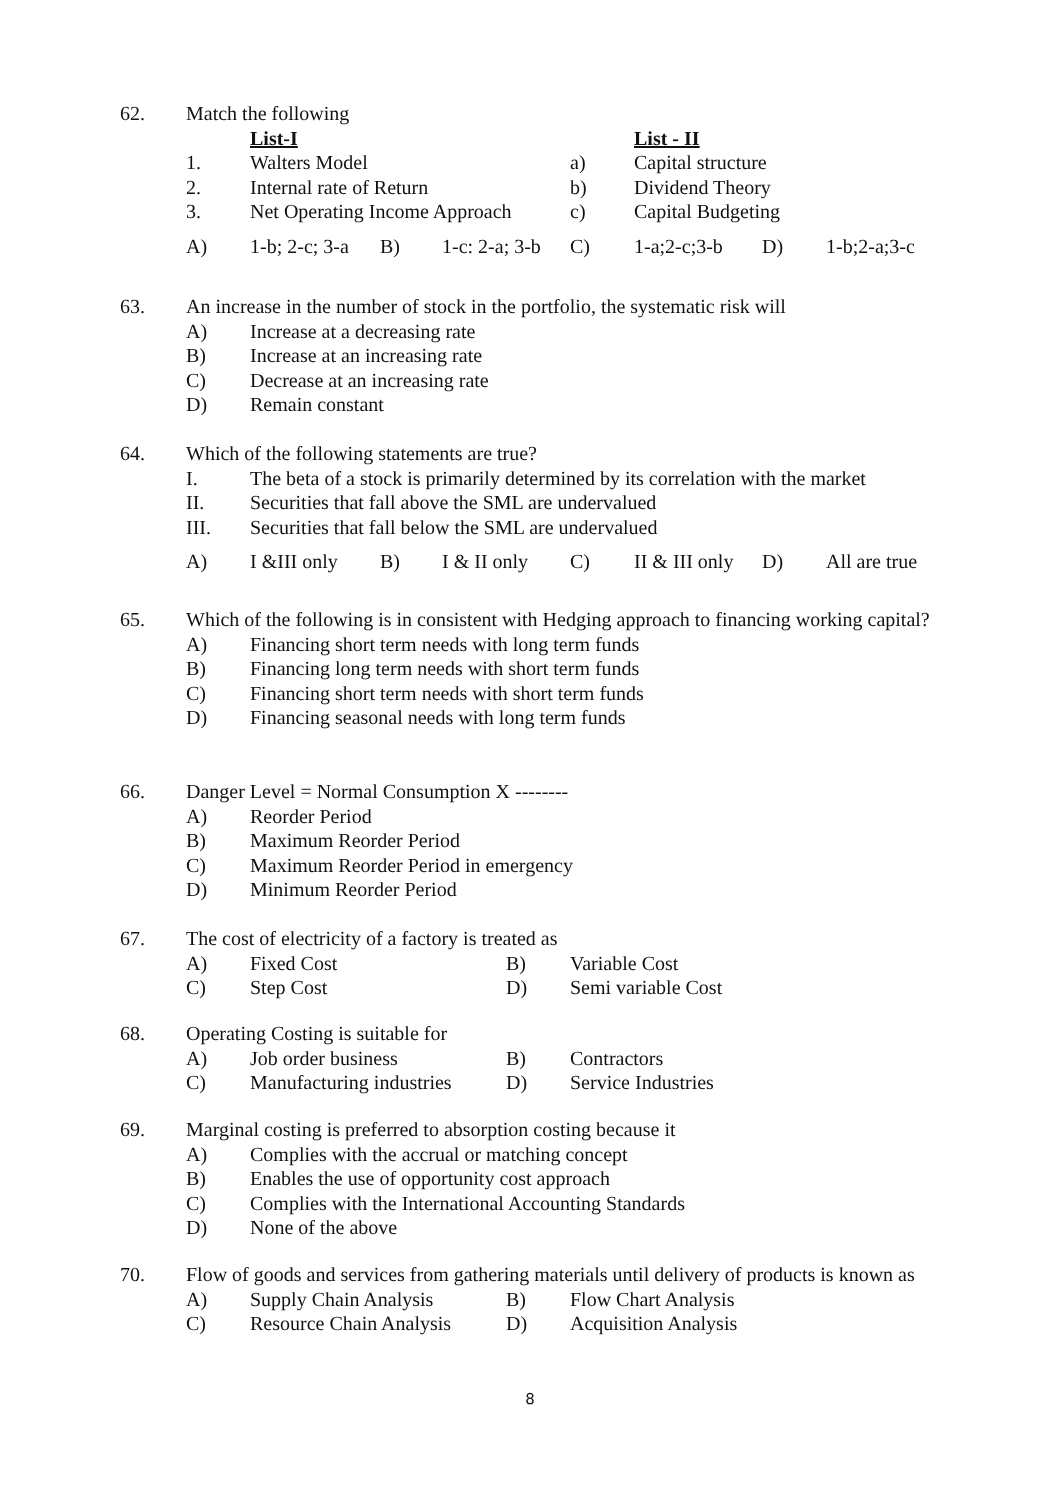| 62. | Match the following | | | |
| | | List-I | | List - II |
| | 1. | Walters Model | a) | Capital structure |
| | 2. | Internal rate of Return | b) | Dividend Theory |
| | 3. | Net Operating Income Approach | c) | Capital Budgeting |
| | A) | 1-b; 2-c; 3-a | B) | 1-c: 2-a; 3-b | C) | 1-a;2-c;3-b | D) | 1-b;2-a;3-c |
| 63. | An increase in the number of stock in the portfolio, the systematic risk will | |
| | A) | Increase at a decreasing rate |
| | B) | Increase at an increasing rate |
| | C) | Decrease at an increasing rate |
| | D) | Remain constant |
| 64. | Which of the following statements are true? | |
| | I. | The beta of a stock is primarily determined by its correlation with the market |
| | II. | Securities that fall above the SML are undervalued |
| | III. | Securities that fall below the SML are undervalued |
| | A) | I &III only | B) | I & II only | C) | II & III only | D) | All are true |
| 65. | Which of the following is in consistent with Hedging approach to financing working capital? | |
| | A) | Financing short term needs with long term funds |
| | B) | Financing long term needs with short term funds |
| | C) | Financing short term needs with short term funds |
| | D) | Financing seasonal needs with long term funds |
| 66. | Danger Level = Normal Consumption X -------- | |
| | A) | Reorder Period |
| | B) | Maximum Reorder Period |
| | C) | Maximum Reorder Period in emergency |
| | D) | Minimum Reorder Period |
| 67. | The cost of electricity of a factory is treated as | | | |
| | A) | Fixed Cost | B) | Variable Cost |
| | C) | Step Cost | D) | Semi variable Cost |
| 68. | Operating Costing is suitable for | | | |
| | A) | Job order business | B) | Contractors |
| | C) | Manufacturing industries | D) | Service Industries |
| 69. | Marginal costing is preferred to absorption costing because it | |
| | A) | Complies with the accrual or matching concept |
| | B) | Enables the use of opportunity cost approach |
| | C) | Complies with the International Accounting Standards |
| | D) | None of the above |
| 70. | Flow of goods and services from gathering materials until delivery of products is known as | | | |
| | A) | Supply Chain Analysis | B) | Flow Chart Analysis |
| | C) | Resource Chain Analysis | D) | Acquisition Analysis |
8